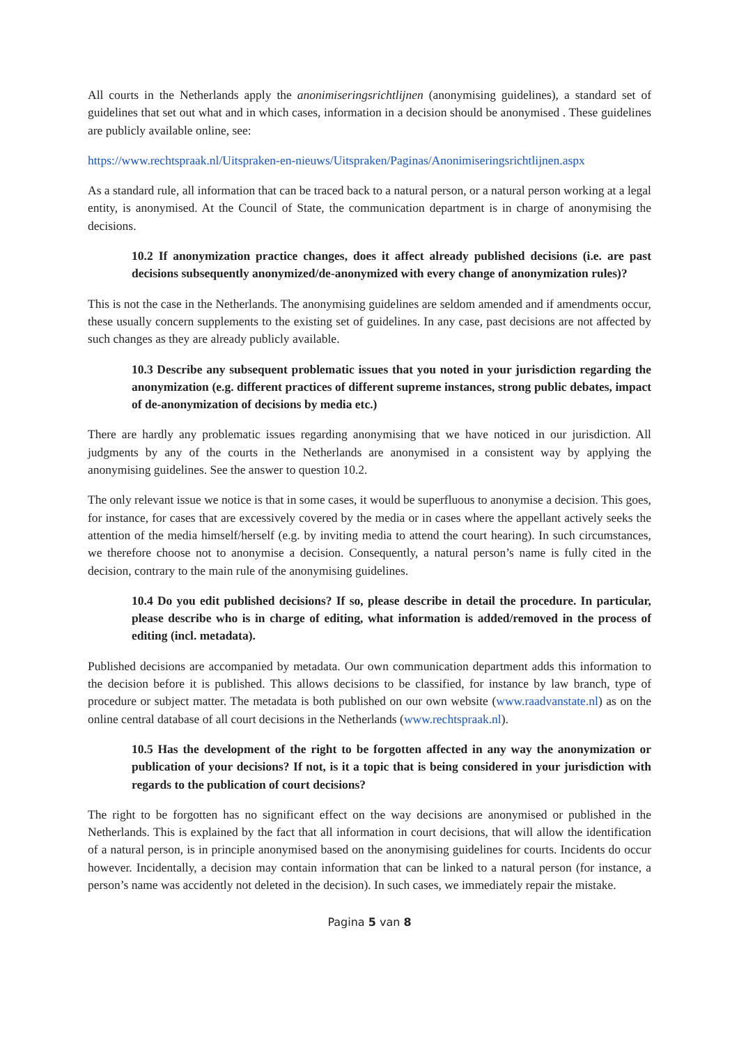All courts in the Netherlands apply the anonimiseringsrichtlijnen (anonymising guidelines), a standard set of guidelines that set out what and in which cases, information in a decision should be anonymised . These guidelines are publicly available online, see:
https://www.rechtspraak.nl/Uitspraken-en-nieuws/Uitspraken/Paginas/Anonimiseringsrichtlijnen.aspx
As a standard rule, all information that can be traced back to a natural person, or a natural person working at a legal entity, is anonymised. At the Council of State, the communication department is in charge of anonymising the decisions.
10.2 If anonymization practice changes, does it affect already published decisions (i.e. are past decisions subsequently anonymized/de-anonymized with every change of anonymization rules)?
This is not the case in the Netherlands. The anonymising guidelines are seldom amended and if amendments occur, these usually concern supplements to the existing set of guidelines. In any case, past decisions are not affected by such changes as they are already publicly available.
10.3 Describe any subsequent problematic issues that you noted in your jurisdiction regarding the anonymization (e.g. different practices of different supreme instances, strong public debates, impact of de-anonymization of decisions by media etc.)
There are hardly any problematic issues regarding anonymising that we have noticed in our jurisdiction. All judgments by any of the courts in the Netherlands are anonymised in a consistent way by applying the anonymising guidelines. See the answer to question 10.2.
The only relevant issue we notice is that in some cases, it would be superfluous to anonymise a decision. This goes, for instance, for cases that are excessively covered by the media or in cases where the appellant actively seeks the attention of the media himself/herself (e.g. by inviting media to attend the court hearing). In such circumstances, we therefore choose not to anonymise a decision. Consequently, a natural person’s name is fully cited in the decision, contrary to the main rule of the anonymising guidelines.
10.4 Do you edit published decisions? If so, please describe in detail the procedure. In particular, please describe who is in charge of editing, what information is added/removed in the process of editing (incl. metadata).
Published decisions are accompanied by metadata. Our own communication department adds this information to the decision before it is published. This allows decisions to be classified, for instance by law branch, type of procedure or subject matter. The metadata is both published on our own website (www.raadvanstate.nl) as on the online central database of all court decisions in the Netherlands (www.rechtspraak.nl).
10.5 Has the development of the right to be forgotten affected in any way the anonymization or publication of your decisions? If not, is it a topic that is being considered in your jurisdiction with regards to the publication of court decisions?
The right to be forgotten has no significant effect on the way decisions are anonymised or published in the Netherlands. This is explained by the fact that all information in court decisions, that will allow the identification of a natural person, is in principle anonymised based on the anonymising guidelines for courts. Incidents do occur however. Incidentally, a decision may contain information that can be linked to a natural person (for instance, a person’s name was accidently not deleted in the decision). In such cases, we immediately repair the mistake.
Pagina 5 van 8